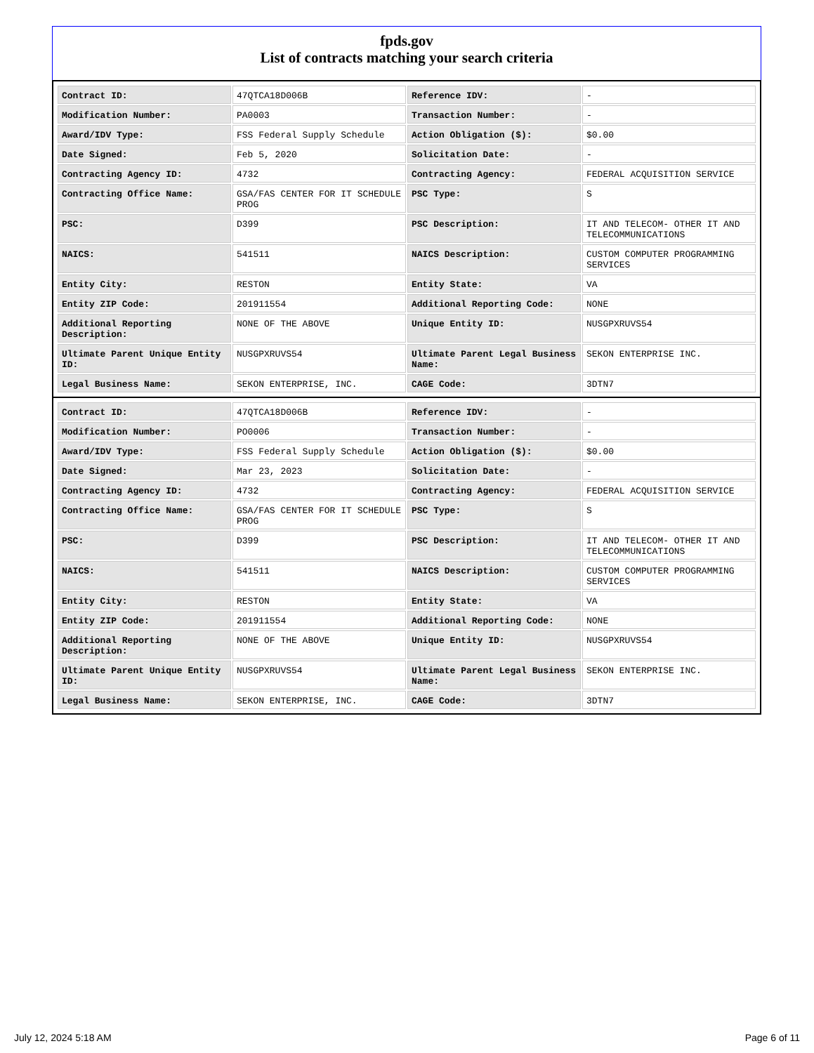fpds.gov
List of contracts matching your search criteria
| Contract ID: | 47QTCA18D006B | Reference IDV: | - |
| Modification Number: | PA0003 | Transaction Number: | - |
| Award/IDV Type: | FSS Federal Supply Schedule | Action Obligation ($): | $0.00 |
| Date Signed: | Feb 5, 2020 | Solicitation Date: | - |
| Contracting Agency ID: | 4732 | Contracting Agency: | FEDERAL ACQUISITION SERVICE |
| Contracting Office Name: | GSA/FAS CENTER FOR IT SCHEDULE PROG | PSC Type: | S |
| PSC: | D399 | PSC Description: | IT AND TELECOM- OTHER IT AND TELECOMMUNICATIONS |
| NAICS: | 541511 | NAICS Description: | CUSTOM COMPUTER PROGRAMMING SERVICES |
| Entity City: | RESTON | Entity State: | VA |
| Entity ZIP Code: | 201911554 | Additional Reporting Code: | NONE |
| Additional Reporting Description: | NONE OF THE ABOVE | Unique Entity ID: | NUSGPXRUVS54 |
| Ultimate Parent Unique Entity ID: | NUSGPXRUVS54 | Ultimate Parent Legal Business Name: | SEKON ENTERPRISE INC. |
| Legal Business Name: | SEKON ENTERPRISE, INC. | CAGE Code: | 3DTN7 |
| Contract ID: | 47QTCA18D006B | Reference IDV: | - |
| Modification Number: | PO0006 | Transaction Number: | - |
| Award/IDV Type: | FSS Federal Supply Schedule | Action Obligation ($): | $0.00 |
| Date Signed: | Mar 23, 2023 | Solicitation Date: | - |
| Contracting Agency ID: | 4732 | Contracting Agency: | FEDERAL ACQUISITION SERVICE |
| Contracting Office Name: | GSA/FAS CENTER FOR IT SCHEDULE PROG | PSC Type: | S |
| PSC: | D399 | PSC Description: | IT AND TELECOM- OTHER IT AND TELECOMMUNICATIONS |
| NAICS: | 541511 | NAICS Description: | CUSTOM COMPUTER PROGRAMMING SERVICES |
| Entity City: | RESTON | Entity State: | VA |
| Entity ZIP Code: | 201911554 | Additional Reporting Code: | NONE |
| Additional Reporting Description: | NONE OF THE ABOVE | Unique Entity ID: | NUSGPXRUVS54 |
| Ultimate Parent Unique Entity ID: | NUSGPXRUVS54 | Ultimate Parent Legal Business Name: | SEKON ENTERPRISE INC. |
| Legal Business Name: | SEKON ENTERPRISE, INC. | CAGE Code: | 3DTN7 |
July 12, 2024 5:18 AM Page 6 of 11